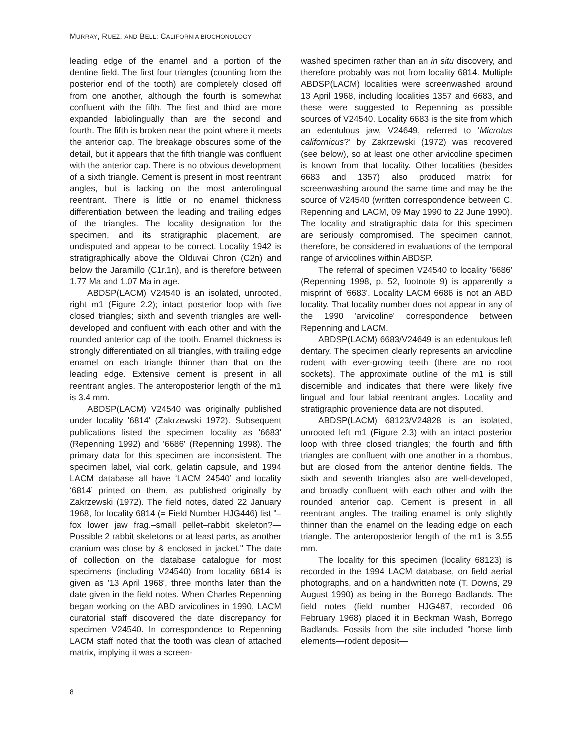MURRAY, RUEZ, AND BELL: CALIFORNIA BIOCHONOLOGY
leading edge of the enamel and a portion of the dentine field. The first four triangles (counting from the posterior end of the tooth) are completely closed off from one another, although the fourth is somewhat confluent with the fifth. The first and third are more expanded labiolingually than are the second and fourth. The fifth is broken near the point where it meets the anterior cap. The breakage obscures some of the detail, but it appears that the fifth triangle was confluent with the anterior cap. There is no obvious development of a sixth triangle. Cement is present in most reentrant angles, but is lacking on the most anterolingual reentrant. There is little or no enamel thickness differentiation between the leading and trailing edges of the triangles. The locality designation for the specimen, and its stratigraphic placement, are undisputed and appear to be correct. Locality 1942 is stratigraphically above the Olduvai Chron (C2n) and below the Jaramillo (C1r.1n), and is therefore between 1.77 Ma and 1.07 Ma in age.
ABDSP(LACM) V24540 is an isolated, unrooted, right m1 (Figure 2.2); intact posterior loop with five closed triangles; sixth and seventh triangles are well-developed and confluent with each other and with the rounded anterior cap of the tooth. Enamel thickness is strongly differentiated on all triangles, with trailing edge enamel on each triangle thinner than that on the leading edge. Extensive cement is present in all reentrant angles. The anteroposterior length of the m1 is 3.4 mm.
ABDSP(LACM) V24540 was originally published under locality '6814' (Zakrzewski 1972). Subsequent publications listed the specimen locality as '6683' (Repenning 1992) and '6686' (Repenning 1998). The primary data for this specimen are inconsistent. The specimen label, vial cork, gelatin capsule, and 1994 LACM database all have ‘LACM 24540’ and locality ‘6814’ printed on them, as published originally by Zakrzewski (1972). The field notes, dated 22 January 1968, for locality 6814 (= Field Number HJG446) list "–fox lower jaw frag.–small pellet–rabbit skeleton?—Possible 2 rabbit skeletons or at least parts, as another cranium was close by & enclosed in jacket." The date of collection on the database catalogue for most specimens (including V24540) from locality 6814 is given as '13 April 1968', three months later than the date given in the field notes. When Charles Repenning began working on the ABD arvicolines in 1990, LACM curatorial staff discovered the date discrepancy for specimen V24540. In correspondence to Repenning LACM staff noted that the tooth was clean of attached matrix, implying it was a screen-
washed specimen rather than an in situ discovery, and therefore probably was not from locality 6814. Multiple ABDSP(LACM) localities were screenwashed around 13 April 1968, including localities 1357 and 6683, and these were suggested to Repenning as possible sources of V24540. Locality 6683 is the site from which an edentulous jaw, V24649, referred to ‘Microtus californicus?’ by Zakrzewski (1972) was recovered (see below), so at least one other arvicoline specimen is known from that locality. Other localities (besides 6683 and 1357) also produced matrix for screenwashing around the same time and may be the source of V24540 (written correspondence between C. Repenning and LACM, 09 May 1990 to 22 June 1990). The locality and stratigraphic data for this specimen are seriously compromised. The specimen cannot, therefore, be considered in evaluations of the temporal range of arvicolines within ABDSP.
The referral of specimen V24540 to locality '6686' (Repenning 1998, p. 52, footnote 9) is apparently a misprint of '6683'. Locality LACM 6686 is not an ABD locality. That locality number does not appear in any of the 1990 'arvicoline' correspondence between Repenning and LACM.
ABDSP(LACM) 6683/V24649 is an edentulous left dentary. The specimen clearly represents an arvicoline rodent with ever-growing teeth (there are no root sockets). The approximate outline of the m1 is still discernible and indicates that there were likely five lingual and four labial reentrant angles. Locality and stratigraphic provenience data are not disputed.
ABDSP(LACM) 68123/V24828 is an isolated, unrooted left m1 (Figure 2.3) with an intact posterior loop with three closed triangles; the fourth and fifth triangles are confluent with one another in a rhombus, but are closed from the anterior dentine fields. The sixth and seventh triangles also are well-developed, and broadly confluent with each other and with the rounded anterior cap. Cement is present in all reentrant angles. The trailing enamel is only slightly thinner than the enamel on the leading edge on each triangle. The anteroposterior length of the m1 is 3.55 mm.
The locality for this specimen (locality 68123) is recorded in the 1994 LACM database, on field aerial photographs, and on a handwritten note (T. Downs, 29 August 1990) as being in the Borrego Badlands. The field notes (field number HJG487, recorded 06 February 1968) placed it in Beckman Wash, Borrego Badlands. Fossils from the site included "horse limb elements—rodent deposit—
8